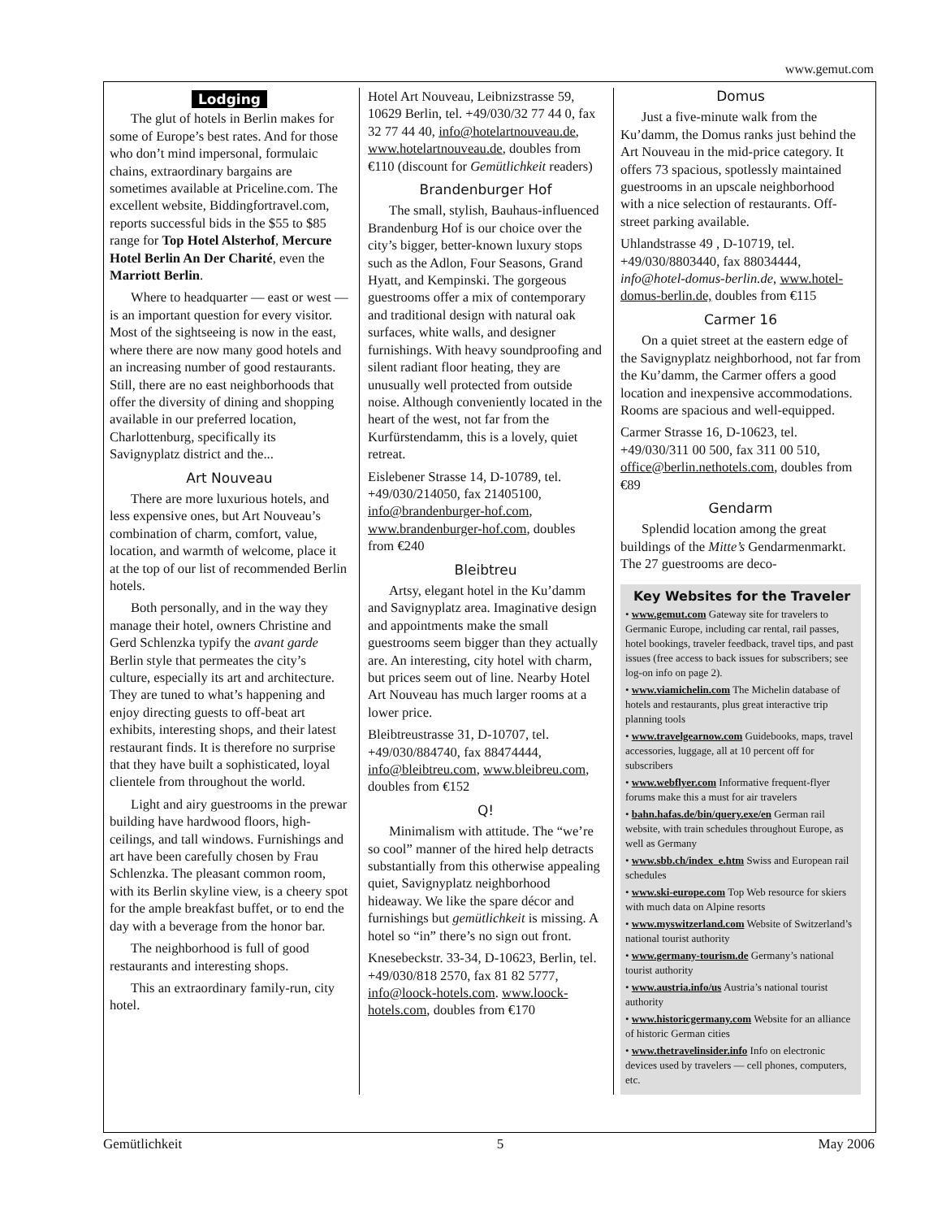www.gemut.com
Lodging
The glut of hotels in Berlin makes for some of Europe’s best rates. And for those who don’t mind impersonal, formulaic chains, extraordinary bargains are sometimes available at Priceline.com. The excellent website, Biddingfortravel.com, reports successful bids in the $55 to $85 range for Top Hotel Alsterhof, Mercure Hotel Berlin An Der Charité, even the Marriott Berlin.
Where to headquarter — east or west — is an important question for every visitor. Most of the sightseeing is now in the east, where there are now many good hotels and an increasing number of good restaurants. Still, there are no east neighborhoods that offer the diversity of dining and shopping available in our preferred location, Charlottenburg, specifically its Savignyplatz district and the...
Art Nouveau
There are more luxurious hotels, and less expensive ones, but Art Nouveau’s combination of charm, comfort, value, location, and warmth of welcome, place it at the top of our list of recommended Berlin hotels.
Both personally, and in the way they manage their hotel, owners Christine and Gerd Schlenzka typify the avant garde Berlin style that permeates the city’s culture, especially its art and architecture. They are tuned to what’s happening and enjoy directing guests to off-beat art exhibits, interesting shops, and their latest restaurant finds. It is therefore no surprise that they have built a sophisticated, loyal clientele from throughout the world.
Light and airy guestrooms in the prewar building have hardwood floors, high-ceilings, and tall windows. Furnishings and art have been carefully chosen by Frau Schlenzka. The pleasant common room, with its Berlin skyline view, is a cheery spot for the ample breakfast buffet, or to end the day with a beverage from the honor bar.
The neighborhood is full of good restaurants and interesting shops.
This an extraordinary family-run, city hotel.
Hotel Art Nouveau, Leibnizstrasse 59, 10629 Berlin, tel. +49/030/32 77 44 0, fax 32 77 44 40, info@hotelartnouveau.de, www.hotelartnouveau.de, doubles from €110 (discount for Gemütlichkeit readers)
Brandenburger Hof
The small, stylish, Bauhaus-influenced Brandenburg Hof is our choice over the city’s bigger, better-known luxury stops such as the Adlon, Four Seasons, Grand Hyatt, and Kempinski. The gorgeous guestrooms offer a mix of contemporary and traditional design with natural oak surfaces, white walls, and designer furnishings. With heavy soundproofing and silent radiant floor heating, they are unusually well protected from outside noise. Although conveniently located in the heart of the west, not far from the Kurfürstendamm, this is a lovely, quiet retreat.
Eislebener Strasse 14, D-10789, tel. +49/030/214050, fax 21405100, info@brandenburger-hof.com, www.brandenburger-hof.com, doubles from €240
Bleibtreu
Artsy, elegant hotel in the Ku’damm and Savignyplatz area. Imaginative design and appointments make the small guestrooms seem bigger than they actually are. An interesting, city hotel with charm, but prices seem out of line. Nearby Hotel Art Nouveau has much larger rooms at a lower price.
Bleibtreustrasse 31, D-10707, tel. +49/030/884740, fax 88474444, info@bleibtreu.com, www.bleibreu.com, doubles from €152
Q!
Minimalism with attitude. The “we’re so cool” manner of the hired help detracts substantially from this otherwise appealing quiet, Savignyplatz neighborhood hideaway. We like the spare décor and furnishings but gemütlichkeit is missing. A hotel so “in” there’s no sign out front.
Knesebeckstr. 33-34, D-10623, Berlin, tel. +49/030/818 2570, fax 81 82 5777, info@loock-hotels.com. www.loock-hotels.com, doubles from €170
Domus
Just a five-minute walk from the Ku’damm, the Domus ranks just behind the Art Nouveau in the mid-price category. It offers 73 spacious, spotlessly maintained guestrooms in an upscale neighborhood with a nice selection of restaurants. Off-street parking available.
Uhlandstrasse 49 , D-10719, tel. +49/030/8803440, fax 88034444, info@hotel-domus-berlin.de, www.hotel-domus-berlin.de, doubles from €115
Carmer 16
On a quiet street at the eastern edge of the Savignyplatz neighborhood, not far from the Ku’damm, the Carmer offers a good location and inexpensive accommodations. Rooms are spacious and well-equipped.
Carmer Strasse 16, D-10623, tel. +49/030/311 00 500, fax 311 00 510, office@berlin.nethotels.com, doubles from €89
Gendarm
Splendid location among the great buildings of the Mitte’s Gendarmenmarkt. The 27 guestrooms are deco-
Key Websites for the Traveler
• www.gemut.com Gateway site for travelers to Germanic Europe, including car rental, rail passes, hotel bookings, traveler feedback, travel tips, and past issues (free access to back issues for subscribers; see log-on info on page 2).
• www.viamichelin.com The Michelin database of hotels and restaurants, plus great interactive trip planning tools
• www.travelgearnow.com Guidebooks, maps, travel accessories, luggage, all at 10 percent off for subscribers
• www.webflyer.com Informative frequent-flyer forums make this a must for air travelers
• bahn.hafas.de/bin/query.exe/en German rail website, with train schedules throughout Europe, as well as Germany
• www.sbb.ch/index_e.htm Swiss and European rail schedules
• www.ski-europe.com Top Web resource for skiers with much data on Alpine resorts
• www.myswitzerland.com Website of Switzerland’s national tourist authority
• www.germany-tourism.de Germany’s national tourist authority
• www.austria.info/us Austria’s national tourist authority
• www.historicgermany.com Website for an alliance of historic German cities
• www.thetravelinsider.info Info on electronic devices used by travelers — cell phones, computers, etc.
Gemütlichkeit 5 May 2006